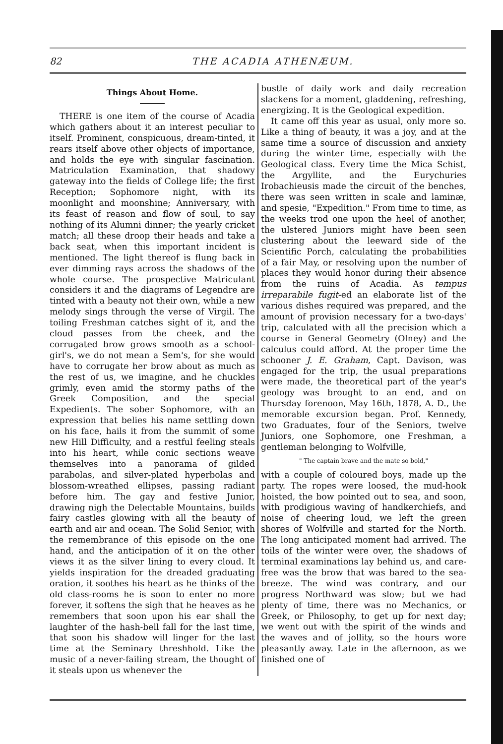82 THE ACADIA ATHENÆUM.
Things About Home.
THERE is one item of the course of Acadia which gathers about it an interest peculiar to itself. Prominent, conspicuous, dream-tinted, it rears itself above other objects of importance, and holds the eye with singular fascination. Matriculation Examination, that shadowy gateway into the fields of College life; the first Reception; Sophomore night, with its moonlight and moonshine; Anniversary, with its feast of reason and flow of soul, to say nothing of its Alumni dinner; the yearly cricket match; all these droop their heads and take a back seat, when this important incident is mentioned. The light thereof is flung back in ever dimming rays across the shadows of the whole course. The prospective Matriculant considers it and the diagrams of Legendre are tinted with a beauty not their own, while a new melody sings through the verse of Virgil. The toiling Freshman catches sight of it, and the cloud passes from the cheek, and the corrugated brow grows smooth as a school-girl's, we do not mean a Sem's, for she would have to corrugate her brow about as much as the rest of us, we imagine, and he chuckles grimly, even amid the stormy paths of the Greek Composition, and the special Expedients. The sober Sophomore, with an expression that belies his name settling down on his face, hails it from the summit of some new Hill Difficulty, and a restful feeling steals into his heart, while conic sections weave themselves into a panorama of gilded parabolas, and silver-plated hyperbolas and blossom-wreathed ellipses, passing radiant before him. The gay and festive Junior, drawing nigh the Delectable Mountains, builds fairy castles glowing with all the beauty of earth and air and ocean. The Solid Senior, with the remembrance of this episode on the one hand, and the anticipation of it on the other views it as the silver lining to every cloud. It yields inspiration for the dreaded graduating oration, it soothes his heart as he thinks of the old class-rooms he is soon to enter no more forever, it softens the sigh that he heaves as he remembers that soon upon his ear shall the laughter of the hash-bell fall for the last time, that soon his shadow will linger for the last time at the Seminary threshhold. Like the music of a never-failing stream, the thought of it steals upon us whenever the
bustle of daily work and daily recreation slackens for a moment, gladdening, refreshing, energizing. It is the Geological expedition.
It came off this year as usual, only more so. Like a thing of beauty, it was a joy, and at the same time a source of discussion and anxiety during the winter time, especially with the Geological class. Every time the Mica Schist, the Argyllite, and the Eurychuries Irobachieusis made the circuit of the benches, there was seen written in scale and laminæ, and spesie, "Expedition." From time to time, as the weeks trod one upon the heel of another, the ulstered Juniors might have been seen clustering about the leeward side of the Scientific Porch, calculating the probabilities of a fair May, or resolving upon the number of places they would honor during their absence from the ruins of Acadia. As tempus irreparabile fugit-ed an elaborate list of the various dishes required was prepared, and the amount of provision necessary for a two-days' trip, calculated with all the precision which a course in General Geometry (Olney) and the calculus could afford. At the proper time the schooner J. E. Graham, Capt. Davison, was engaged for the trip, the usual preparations were made, the theoretical part of the year's geology was brought to an end, and on Thursday forenoon, May 16th, 1878, A. D., the memorable excursion began. Prof. Kennedy, two Graduates, four of the Seniors, twelve Juniors, one Sophomore, one Freshman, a gentleman belonging to Wolfville,
" The captain brave and the mate so bold,"
with a couple of coloured boys, made up the party. The ropes were loosed, the mud-hook hoisted, the bow pointed out to sea, and soon, with prodigious waving of handkerchiefs, and noise of cheering loud, we left the green shores of Wolfville and started for the North. The long anticipated moment had arrived. The toils of the winter were over, the shadows of terminal examinations lay behind us, and care-free was the brow that was bared to the sea-breeze. The wind was contrary, and our progress Northward was slow; but we had plenty of time, there was no Mechanics, or Greek, or Philosophy, to get up for next day; we went out with the spirit of the winds and the waves and of jollity, so the hours wore pleasantly away. Late in the afternoon, as we finished one of